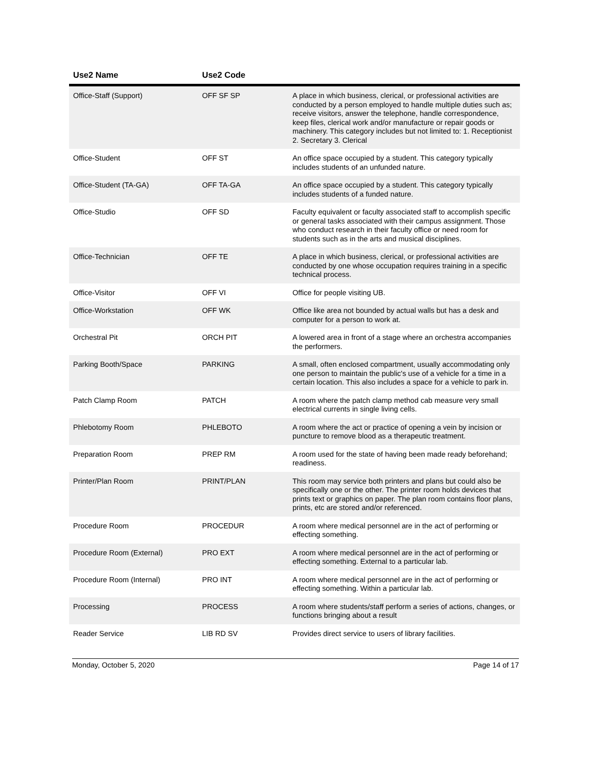| Use2 Name | Use2 Code | |
| --- | --- | --- |
| Office-Staff (Support) | OFF SF SP | A place in which business, clerical, or professional activities are conducted by a person employed to handle multiple duties such as; receive visitors, answer the telephone, handle correspondence, keep files, clerical work and/or manufacture or repair goods or machinery. This category includes but not limited to: 1. Receptionist 2. Secretary 3. Clerical |
| Office-Student | OFF ST | An office space occupied by a student. This category typically includes students of an unfunded nature. |
| Office-Student (TA-GA) | OFF TA-GA | An office space occupied by a student. This category typically includes students of a funded nature. |
| Office-Studio | OFF SD | Faculty equivalent or faculty associated staff to accomplish specific or general tasks associated with their campus assignment. Those who conduct research in their faculty office or need room for students such as in the arts and musical disciplines. |
| Office-Technician | OFF TE | A place in which business, clerical, or professional activities are conducted by one whose occupation requires training in a specific technical process. |
| Office-Visitor | OFF VI | Office for people visiting UB. |
| Office-Workstation | OFF WK | Office like area not bounded by actual walls but has a desk and computer for a person to work at. |
| Orchestral Pit | ORCH PIT | A lowered area in front of a stage where an orchestra accompanies the performers. |
| Parking Booth/Space | PARKING | A small, often enclosed compartment, usually accommodating only one person to maintain the public's use of a vehicle for a time in a certain location. This also includes a space for a vehicle to park in. |
| Patch Clamp Room | PATCH | A room where the patch clamp method cab measure very small electrical currents in single living cells. |
| Phlebotomy Room | PHLEBOTO | A room where the act or practice of opening a vein by incision or puncture to remove blood as a therapeutic treatment. |
| Preparation Room | PREP RM | A room used for the state of having been made ready beforehand; readiness. |
| Printer/Plan Room | PRINT/PLAN | This room may service both printers and plans but could also be specifically one or the other. The printer room holds devices that prints text or graphics on paper. The plan room contains floor plans, prints, etc are stored and/or referenced. |
| Procedure Room | PROCEDUR | A room where medical personnel are in the act of performing or effecting something. |
| Procedure Room (External) | PRO EXT | A room where medical personnel are in the act of performing or effecting something. External to a particular lab. |
| Procedure Room (Internal) | PRO INT | A room where medical personnel are in the act of performing or effecting something. Within a particular lab. |
| Processing | PROCESS | A room where students/staff perform a series of actions, changes, or functions bringing about a result |
| Reader Service | LIB RD SV | Provides direct service to users of library facilities. |
Monday, October 5, 2020 Page 14 of 17